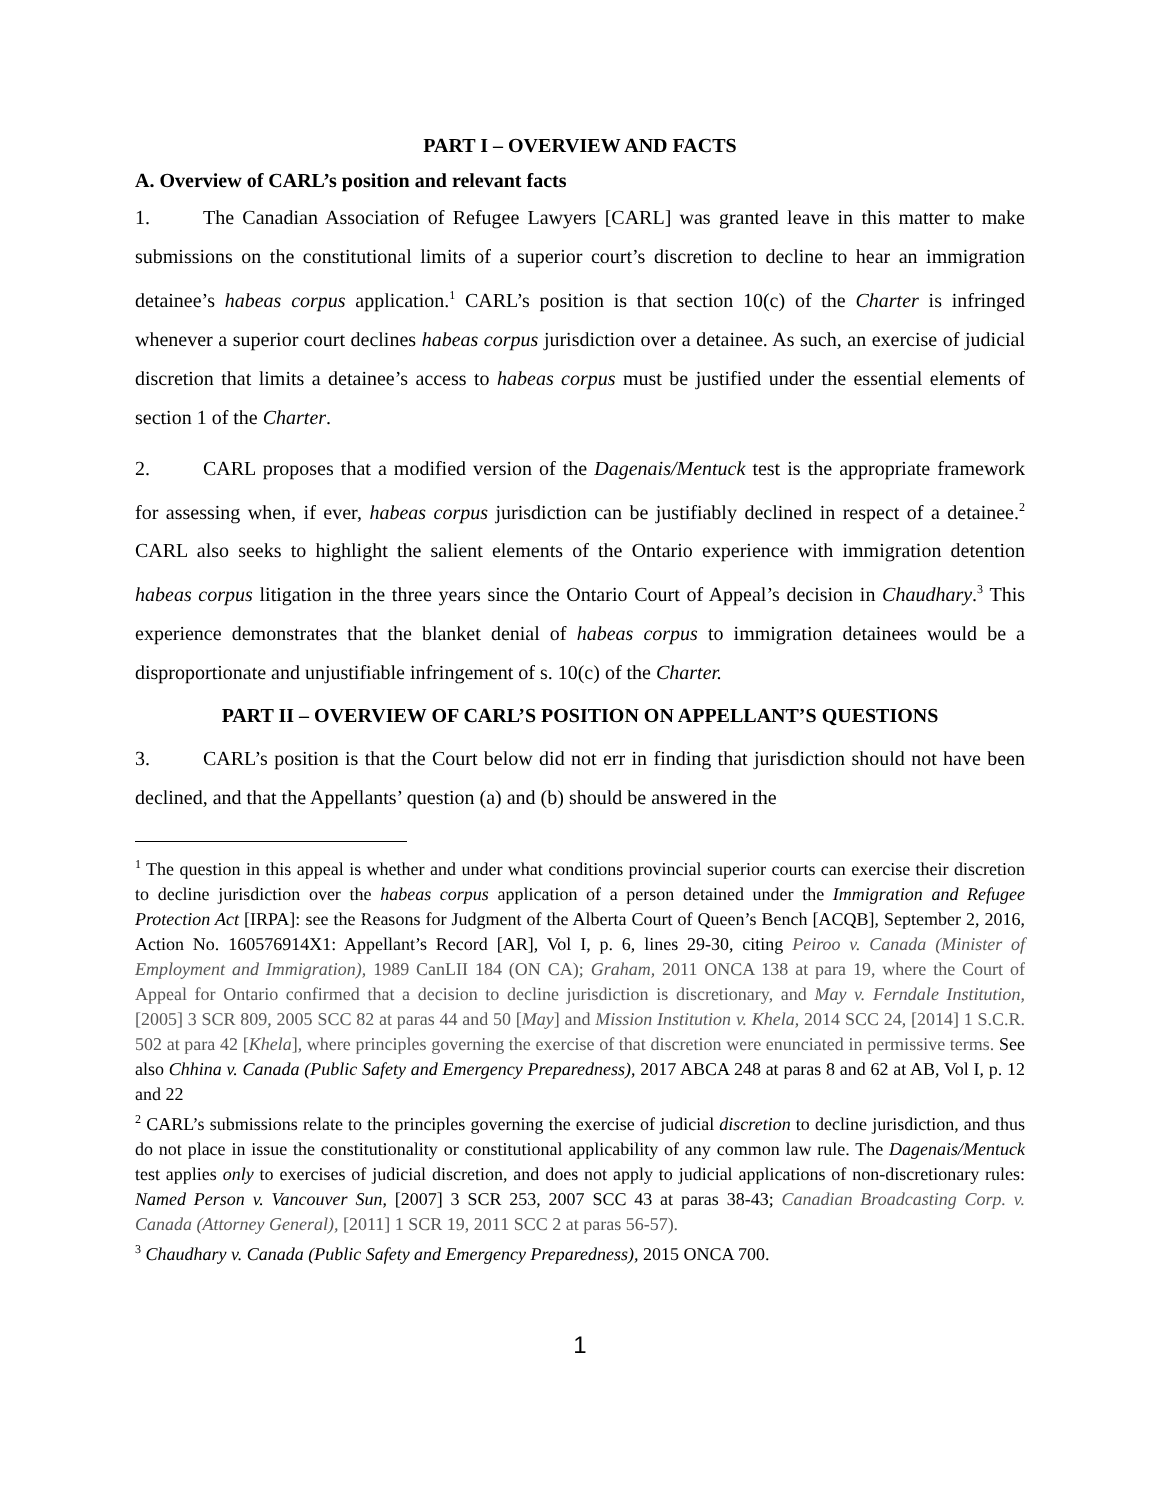PART I – OVERVIEW AND FACTS
A. Overview of CARL’s position and relevant facts
1. The Canadian Association of Refugee Lawyers [CARL] was granted leave in this matter to make submissions on the constitutional limits of a superior court’s discretion to decline to hear an immigration detainee’s habeas corpus application.<sup>1</sup> CARL’s position is that section 10(c) of the Charter is infringed whenever a superior court declines habeas corpus jurisdiction over a detainee. As such, an exercise of judicial discretion that limits a detainee’s access to habeas corpus must be justified under the essential elements of section 1 of the Charter.
2. CARL proposes that a modified version of the Dagenais/Mentuck test is the appropriate framework for assessing when, if ever, habeas corpus jurisdiction can be justifiably declined in respect of a detainee.<sup>2</sup> CARL also seeks to highlight the salient elements of the Ontario experience with immigration detention habeas corpus litigation in the three years since the Ontario Court of Appeal’s decision in Chaudhary.<sup>3</sup> This experience demonstrates that the blanket denial of habeas corpus to immigration detainees would be a disproportionate and unjustifiable infringement of s. 10(c) of the Charter.
PART II – OVERVIEW OF CARL’S POSITION ON APPELLANT’S QUESTIONS
3. CARL’s position is that the Court below did not err in finding that jurisdiction should not have been declined, and that the Appellants’ question (a) and (b) should be answered in the
<sup>1</sup> The question in this appeal is whether and under what conditions provincial superior courts can exercise their discretion to decline jurisdiction over the habeas corpus application of a person detained under the Immigration and Refugee Protection Act [IRPA]: see the Reasons for Judgment of the Alberta Court of Queen’s Bench [ACQB], September 2, 2016, Action No. 160576914X1: Appellant’s Record [AR], Vol I, p. 6, lines 29-30, citing Peiroo v. Canada (Minister of Employment and Immigration), 1989 CanLII 184 (ON CA); Graham, 2011 ONCA 138 at para 19, where the Court of Appeal for Ontario confirmed that a decision to decline jurisdiction is discretionary, and May v. Ferndale Institution, [2005] 3 SCR 809, 2005 SCC 82 at paras 44 and 50 [May] and Mission Institution v. Khela, 2014 SCC 24, [2014] 1 S.C.R. 502 at para 42 [Khela], where principles governing the exercise of that discretion were enunciated in permissive terms. See also Chhina v. Canada (Public Safety and Emergency Preparedness), 2017 ABCA 248 at paras 8 and 62 at AB, Vol I, p. 12 and 22
<sup>2</sup> CARL’s submissions relate to the principles governing the exercise of judicial discretion to decline jurisdiction, and thus do not place in issue the constitutionality or constitutional applicability of any common law rule. The Dagenais/Mentuck test applies only to exercises of judicial discretion, and does not apply to judicial applications of non-discretionary rules: Named Person v. Vancouver Sun, [2007] 3 SCR 253, 2007 SCC 43 at paras 38-43; Canadian Broadcasting Corp. v. Canada (Attorney General), [2011] 1 SCR 19, 2011 SCC 2 at paras 56-57).
<sup>3</sup> Chaudhary v. Canada (Public Safety and Emergency Preparedness), 2015 ONCA 700.
1